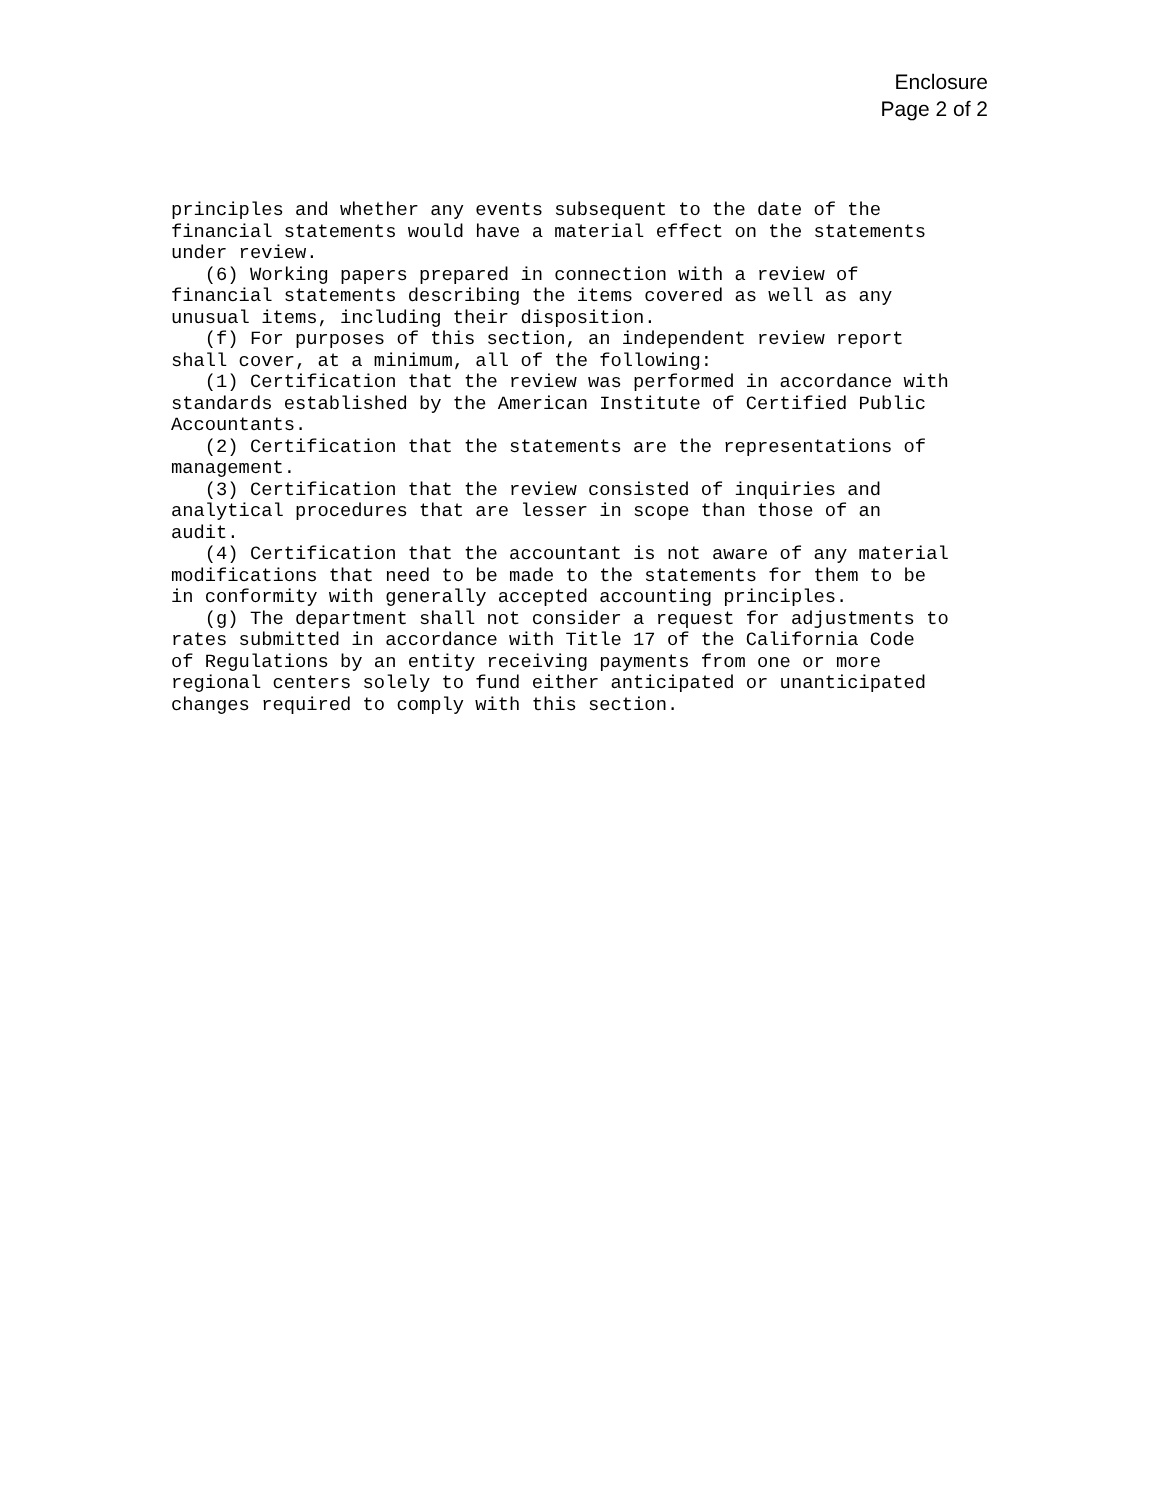Enclosure
Page 2 of 2
principles and whether any events subsequent to the date of the financial statements would have a material effect on the statements under review. (6) Working papers prepared in connection with a review of financial statements describing the items covered as well as any unusual items, including their disposition. (f) For purposes of this section, an independent review report shall cover, at a minimum, all of the following: (1) Certification that the review was performed in accordance with standards established by the American Institute of Certified Public Accountants. (2) Certification that the statements are the representations of management. (3) Certification that the review consisted of inquiries and analytical procedures that are lesser in scope than those of an audit. (4) Certification that the accountant is not aware of any material modifications that need to be made to the statements for them to be in conformity with generally accepted accounting principles. (g) The department shall not consider a request for adjustments to rates submitted in accordance with Title 17 of the California Code of Regulations by an entity receiving payments from one or more regional centers solely to fund either anticipated or unanticipated changes required to comply with this section.